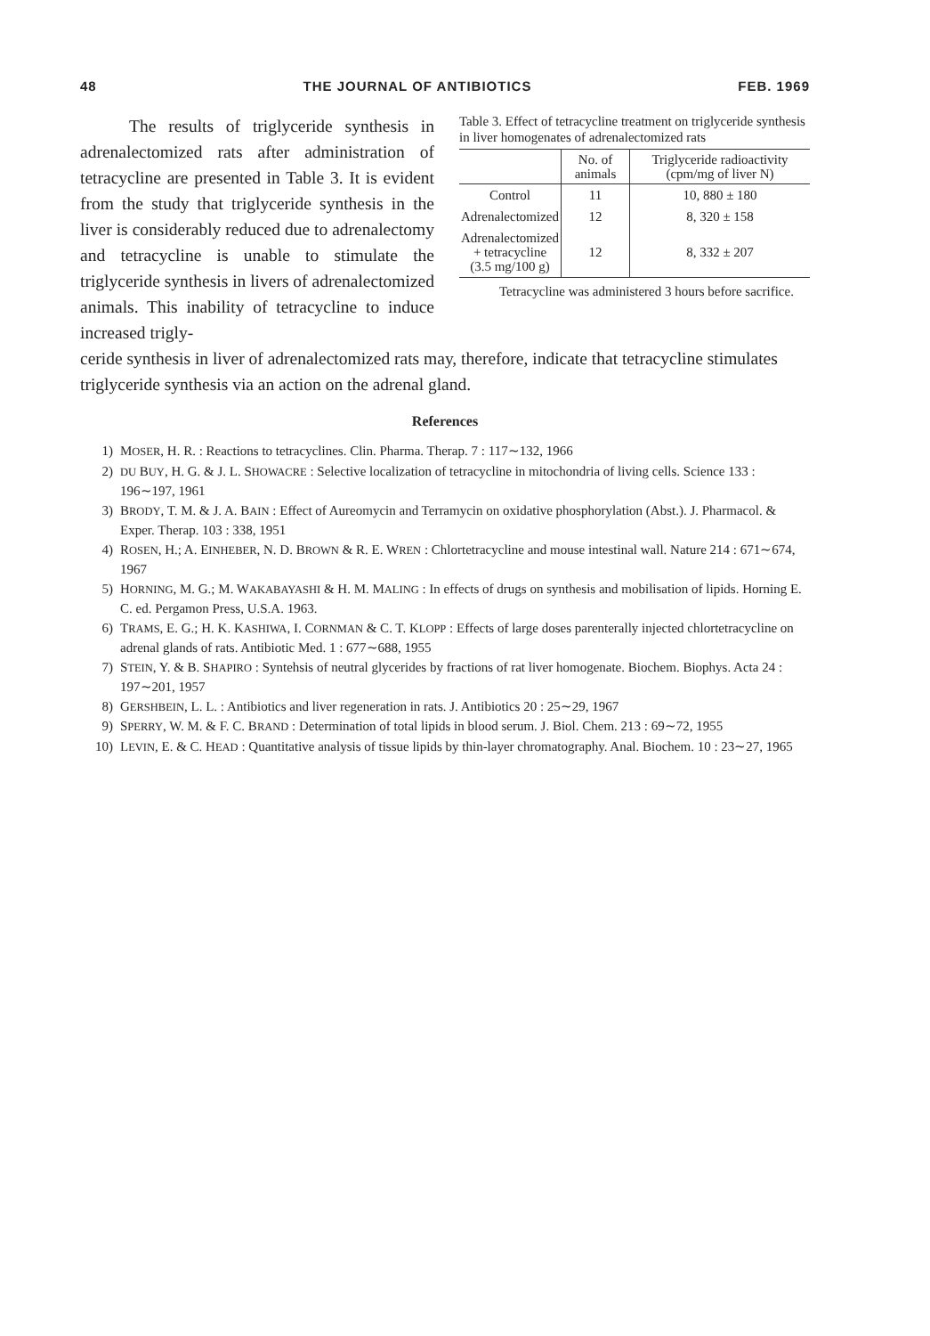48 THE JOURNAL OF ANTIBIOTICS FEB. 1969
The results of triglyceride synthesis in adrenalectomized rats after administration of tetracycline are presented in Table 3. It is evident from the study that triglyceride synthesis in the liver is considerably reduced due to adrenalectomy and tetracycline is unable to stimulate the triglyceride synthesis in livers of adrenalectomized animals. This inability of tetracycline to induce increased trigly-
Table 3. Effect of tetracycline treatment on triglyceride synthesis in liver homogenates of adrenalectomized rats
| | No. of animals | Triglyceride radioactivity (cpm/mg of liver N) |
| --- | --- | --- |
| Control | 11 | 10, 880 ± 180 |
| Adrenalectomized | 12 | 8, 320 ± 158 |
| Adrenalectomized + tetracycline (3.5 mg/100 g) | 12 | 8, 332 ± 207 |
Tetracycline was administered 3 hours before sacrifice.
ceride synthesis in liver of adrenalectomized rats may, therefore, indicate that tetracycline stimulates triglyceride synthesis via an action on the adrenal gland.
References
1) MOSER, H. R. : Reactions to tetracyclines. Clin. Pharma. Therap. 7 : 117∼132, 1966
2) DU BUY, H. G. & J. L. SHOWACRE : Selective localization of tetracycline in mitochondria of living cells. Science 133 : 196∼197, 1961
3) BRODY, T. M. & J. A. BAIN : Effect of Aureomycin and Terramycin on oxidative phosphorylation (Abst.). J. Pharmacol. & Exper. Therap. 103 : 338, 1951
4) ROSEN, H.; A. EINHEBER, N. D. BROWN & R. E. WREN : Chlortetracycline and mouse intestinal wall. Nature 214 : 671∼674, 1967
5) HORNING, M. G.; M. WAKABAYASHI & H. M. MALING : In effects of drugs on synthesis and mobilisation of lipids. Horning E. C. ed. Pergamon Press, U.S.A. 1963.
6) TRAMS, E. G.; H. K. KASHIWA, I. CORNMAN & C. T. KLOPP : Effects of large doses parenterally injected chlortetracycline on adrenal glands of rats. Antibiotic Med. 1 : 677∼688, 1955
7) STEIN, Y. & B. SHAPIRO : Syntehsis of neutral glycerides by fractions of rat liver homogenate. Biochem. Biophys. Acta 24 : 197∼201, 1957
8) GERSHBEIN, L. L. : Antibiotics and liver regeneration in rats. J. Antibiotics 20 : 25∼29, 1967
9) SPERRY, W. M. & F. C. BRAND : Determination of total lipids in blood serum. J. Biol. Chem. 213 : 69∼72, 1955
10) LEVIN, E. & C. HEAD : Quantitative analysis of tissue lipids by thin-layer chromatography. Anal. Biochem. 10 : 23∼27, 1965